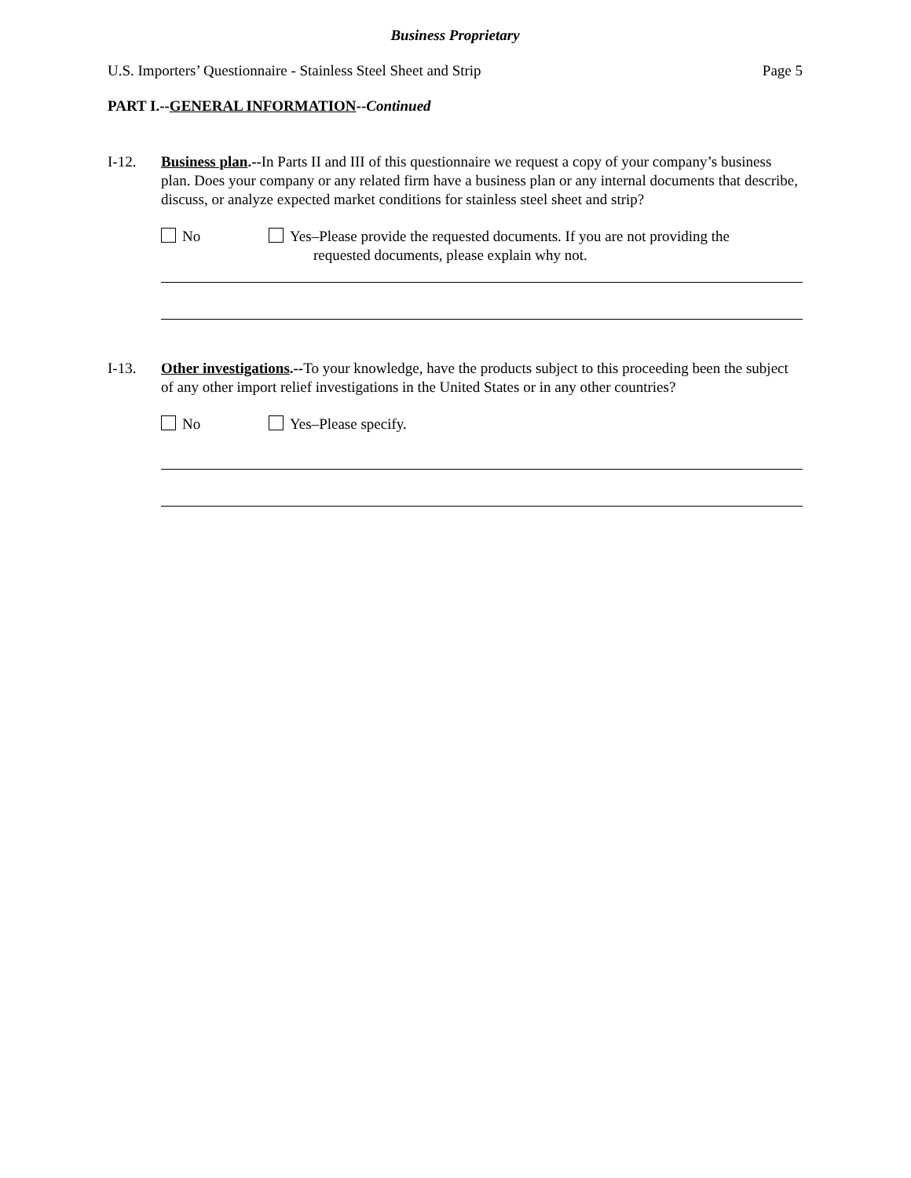Business Proprietary
U.S. Importers’ Questionnaire - Stainless Steel Sheet and Strip Page 5
PART I.--GENERAL INFORMATION--Continued
I-12. Business plan.--In Parts II and III of this questionnaire we request a copy of your company’s business plan. Does your company or any related firm have a business plan or any internal documents that describe, discuss, or analyze expected market conditions for stainless steel sheet and strip?
No Yes–Please provide the requested documents. If you are not providing the
requested documents, please explain why not.
I-13. Other investigations.--To your knowledge, have the products subject to this proceeding been the subject of any other import relief investigations in the United States or in any other countries?
No Yes–Please specify.